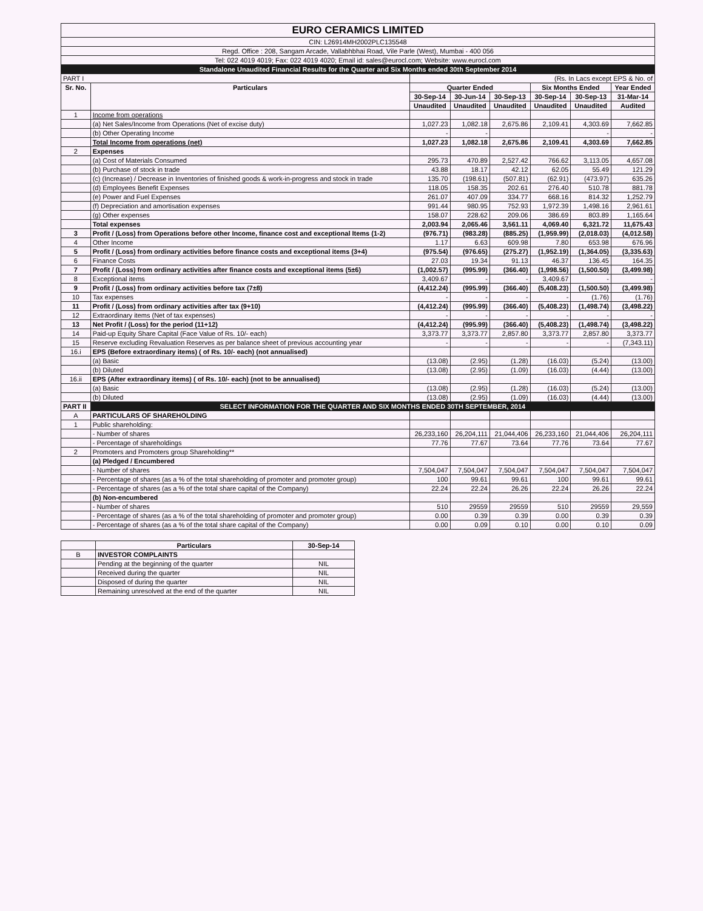| EURO CERAMICS LIMITED | | | | | | | |
| CIN: L26914MH2002PLC135548 | | | | | | | |
| Regd. Office : 208, Sangam Arcade, Vallabhbhai Road, Vile Parle (West), Mumbai - 400 056 | | | | | | | |
| Tel: 022 4019 4019; Fax: 022 4019 4020; Email id: sales@eurocl.com; Website: www.eurocl.com | | | | | | | |
| Standalone Unaudited Financial Results for the Quarter and Six Months ended 30th September 2014 | | | | | | | |
| PART I | | (Rs. In Lacs except EPS & No. of | | | | | |
| Sr. No. | Particulars | Quarter Ended | | | Six Months Ended | | Year Ended |
| | | 30-Sep-14 | 30-Jun-14 | 30-Sep-13 | 30-Sep-14 | 30-Sep-13 | 31-Mar-14 |
| | | Unaudited | Unaudited | Unaudited | Unaudited | Unaudited | Audited |
| 1 | Income from operations | | | | | | |
| | (a) Net Sales/Income from Operations (Net of excise duty) | 1,027.23 | 1,082.18 | 2,675.86 | 2,109.41 | 4,303.69 | 7,662.85 |
| | (b) Other Operating Income | - | - | | | - | - |
| | Total Income from operations (net) | 1,027.23 | 1,082.18 | 2,675.86 | 2,109.41 | 4,303.69 | 7,662.85 |
| 2 | Expenses | | | | | | |
| | (a) Cost of Materials Consumed | 295.73 | 470.89 | 2,527.42 | 766.62 | 3,113.05 | 4,657.08 |
| | (b) Purchase of stock in trade | 43.88 | 18.17 | 42.12 | 62.05 | 55.49 | 121.29 |
| | (c) (Increase) / Decrease in Inventories of finished goods & work-in-progress and stock in trade | 135.70 | (198.61) | (507.81) | (62.91) | (473.97) | 635.26 |
| | (d) Employees Benefit Expenses | 118.05 | 158.35 | 202.61 | 276.40 | 510.78 | 881.78 |
| | (e) Power and Fuel Expenses | 261.07 | 407.09 | 334.77 | 668.16 | 814.32 | 1,252.79 |
| | (f) Depreciation and amortisation expenses | 991.44 | 980.95 | 752.93 | 1,972.39 | 1,498.16 | 2,961.61 |
| | (g) Other expenses | 158.07 | 228.62 | 209.06 | 386.69 | 803.89 | 1,165.64 |
| | Total expenses | 2,003.94 | 2,065.46 | 3,561.11 | 4,069.40 | 6,321.72 | 11,675.43 |
| 3 | Profit / (Loss) from Operations before other Income, finance cost and exceptional Items (1-2) | (976.71) | (983.28) | (885.25) | (1,959.99) | (2,018.03) | (4,012.58) |
| 4 | Other Income | 1.17 | 6.63 | 609.98 | 7.80 | 653.98 | 676.96 |
| 5 | Profit / (Loss) from ordinary activities before finance costs and exceptional items (3+4) | (975.54) | (976.65) | (275.27) | (1,952.19) | (1,364.05) | (3,335.63) |
| 6 | Finance Costs | 27.03 | 19.34 | 91.13 | 46.37 | 136.45 | 164.35 |
| 7 | Profit / (Loss) from ordinary activities after finance costs and exceptional items (5±6) | (1,002.57) | (995.99) | (366.40) | (1,998.56) | (1,500.50) | (3,499.98) |
| 8 | Exceptional items | 3,409.67 | - | - | 3,409.67 | - | - |
| 9 | Profit / (Loss) from ordinary activities before tax (7±8) | (4,412.24) | (995.99) | (366.40) | (5,408.23) | (1,500.50) | (3,499.98) |
| 10 | Tax expenses | - | - | - | - | (1.76) | (1.76) |
| 11 | Profit / (Loss) from ordinary activities after tax (9+10) | (4,412.24) | (995.99) | (366.40) | (5,408.23) | (1,498.74) | (3,498.22) |
| 12 | Extraordinary items (Net of tax expenses) | - | - | - | - | - | - |
| 13 | Net Profit / (Loss) for the period (11+12) | (4,412.24) | (995.99) | (366.40) | (5,408.23) | (1,498.74) | (3,498.22) |
| 14 | Paid-up Equity Share Capital (Face Value of Rs. 10/- each) | 3,373.77 | 3,373.77 | 2,857.80 | 3,373.77 | 2,857.80 | 3,373.77 |
| 15 | Reserve excluding Revaluation Reserves as per balance sheet of previous accounting year | - | - | - | - | - | (7,343.11) |
| 16.i | EPS (Before extraordinary items) ( of Rs. 10/- each) (not annualised) | | | | | | |
| | (a) Basic | (13.08) | (2.95) | (1.28) | (16.03) | (5.24) | (13.00) |
| | (b) Diluted | (13.08) | (2.95) | (1.09) | (16.03) | (4.44) | (13.00) |
| 16.ii | EPS (After extraordinary items) ( of Rs. 10/- each) (not to be annualised) | | | | | | |
| | (a) Basic | (13.08) | (2.95) | (1.28) | (16.03) | (5.24) | (13.00) |
| | (b) Diluted | (13.08) | (2.95) | (1.09) | (16.03) | (4.44) | (13.00) |
| PART II | SELECT INFORMATION FOR THE QUARTER AND SIX MONTHS ENDED 30TH SEPTEMBER, 2014 | | | | | | |
| A | PARTICULARS OF SHAREHOLDING | | | | | | |
| 1 | Public shareholding: | | | | | | |
| | - Number of shares | 26,233,160 | 26,204,111 | 21,044,406 | 26,233,160 | 21,044,406 | 26,204,111 |
| | - Percentage of shareholdings | 77.76 | 77.67 | 73.64 | 77.76 | 73.64 | 77.67 |
| 2 | Promoters and Promoters group Shareholding** | | | | | | |
| | (a) Pledged / Encumbered | | | | | | |
| | - Number of shares | 7,504,047 | 7,504,047 | 7,504,047 | 7,504,047 | 7,504,047 | 7,504,047 |
| | - Percentage of shares (as a % of the total shareholding of promoter and promoter group) | 100 | 99.61 | 99.61 | 100 | 99.61 | 99.61 |
| | - Percentage of shares (as a % of the total share capital of the Company) | 22.24 | 22.24 | 26.26 | 22.24 | 26.26 | 22.24 |
| | (b) Non-encumbered | | | | | | |
| | - Number of shares | 510 | 29559 | 29559 | 510 | 29559 | 29,559 |
| | - Percentage of shares (as a % of the total shareholding of promoter and promoter group) | 0.00 | 0.39 | 0.39 | 0.00 | 0.39 | 0.39 |
| | - Percentage of shares (as a % of the total share capital of the Company) | 0.00 | 0.09 | 0.10 | 0.00 | 0.10 | 0.09 |
| | Particulars | 30-Sep-14 |
| B | INVESTOR COMPLAINTS | |
| | Pending at the beginning of the quarter | NIL |
| | Received during the quarter | NIL |
| | Disposed of during the quarter | NIL |
| | Remaining unresolved at the end of the quarter | NIL |